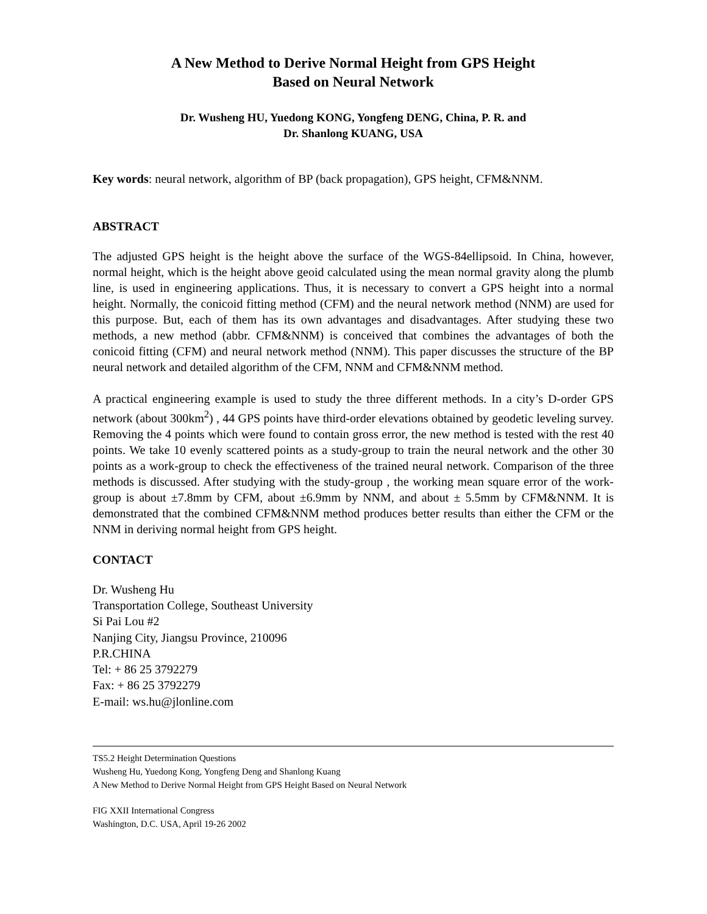A New Method to Derive Normal Height from GPS Height
Based on Neural Network
Dr. Wusheng HU, Yuedong KONG, Yongfeng DENG, China, P. R. and
Dr. Shanlong KUANG, USA
Key words: neural network, algorithm of BP (back propagation), GPS height, CFM&NNM.
ABSTRACT
The adjusted GPS height is the height above the surface of the WGS-84ellipsoid. In China, however, normal height, which is the height above geoid calculated using the mean normal gravity along the plumb line, is used in engineering applications. Thus, it is necessary to convert a GPS height into a normal height. Normally, the conicoid fitting method (CFM) and the neural network method (NNM) are used for this purpose. But, each of them has its own advantages and disadvantages. After studying these two methods, a new method (abbr. CFM&NNM) is conceived that combines the advantages of both the conicoid fitting (CFM) and neural network method (NNM). This paper discusses the structure of the BP neural network and detailed algorithm of the CFM, NNM and CFM&NNM method.
A practical engineering example is used to study the three different methods. In a city’s D-order GPS network (about 300km<sup>2</sup>) , 44 GPS points have third-order elevations obtained by geodetic leveling survey. Removing the 4 points which were found to contain gross error, the new method is tested with the rest 40 points. We take 10 evenly scattered points as a study-group to train the neural network and the other 30 points as a work-group to check the effectiveness of the trained neural network. Comparison of the three methods is discussed. After studying with the study-group , the working mean square error of the work-group is about ±7.8mm by CFM, about ±6.9mm by NNM, and about ± 5.5mm by CFM&NNM. It is demonstrated that the combined CFM&NNM method produces better results than either the CFM or the NNM in deriving normal height from GPS height.
CONTACT
Dr. Wusheng Hu
Transportation College, Southeast University
Si Pai Lou #2
Nanjing City, Jiangsu Province, 210096
P.R.CHINA
Tel: + 86 25 3792279
Fax: + 86 25 3792279
E-mail: ws.hu@jlonline.com
TS5.2 Height Determination Questions
Wusheng Hu, Yuedong Kong, Yongfeng Deng and Shanlong Kuang
A New Method to Derive Normal Height from GPS Height Based on Neural Network
FIG XXII International Congress
Washington, D.C. USA, April 19-26 2002